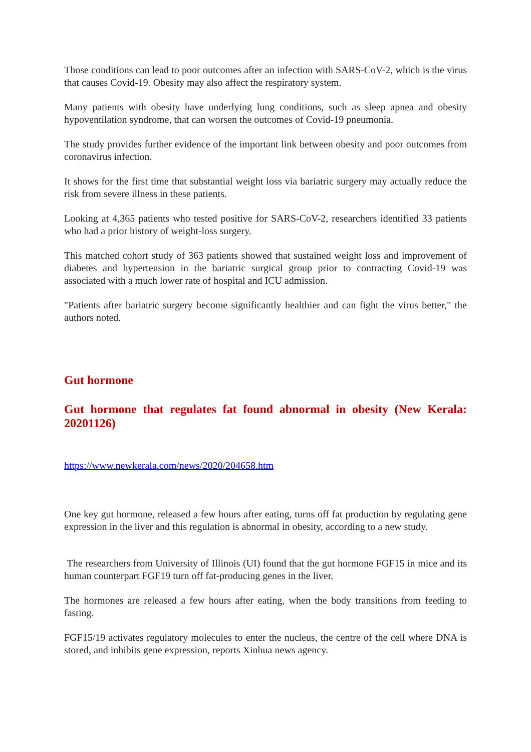Those conditions can lead to poor outcomes after an infection with SARS-CoV-2, which is the virus that causes Covid-19. Obesity may also affect the respiratory system.
Many patients with obesity have underlying lung conditions, such as sleep apnea and obesity hypoventilation syndrome, that can worsen the outcomes of Covid-19 pneumonia.
The study provides further evidence of the important link between obesity and poor outcomes from coronavirus infection.
It shows for the first time that substantial weight loss via bariatric surgery may actually reduce the risk from severe illness in these patients.
Looking at 4,365 patients who tested positive for SARS-CoV-2, researchers identified 33 patients who had a prior history of weight-loss surgery.
This matched cohort study of 363 patients showed that sustained weight loss and improvement of diabetes and hypertension in the bariatric surgical group prior to contracting Covid-19 was associated with a much lower rate of hospital and ICU admission.
"Patients after bariatric surgery become significantly healthier and can fight the virus better," the authors noted.
Gut hormone
Gut hormone that regulates fat found abnormal in obesity (New Kerala: 20201126)
https://www.newkerala.com/news/2020/204658.htm
One key gut hormone, released a few hours after eating, turns off fat production by regulating gene expression in the liver and this regulation is abnormal in obesity, according to a new study.
The researchers from University of Illinois (UI) found that the gut hormone FGF15 in mice and its human counterpart FGF19 turn off fat-producing genes in the liver.
The hormones are released a few hours after eating, when the body transitions from feeding to fasting.
FGF15/19 activates regulatory molecules to enter the nucleus, the centre of the cell where DNA is stored, and inhibits gene expression, reports Xinhua news agency.